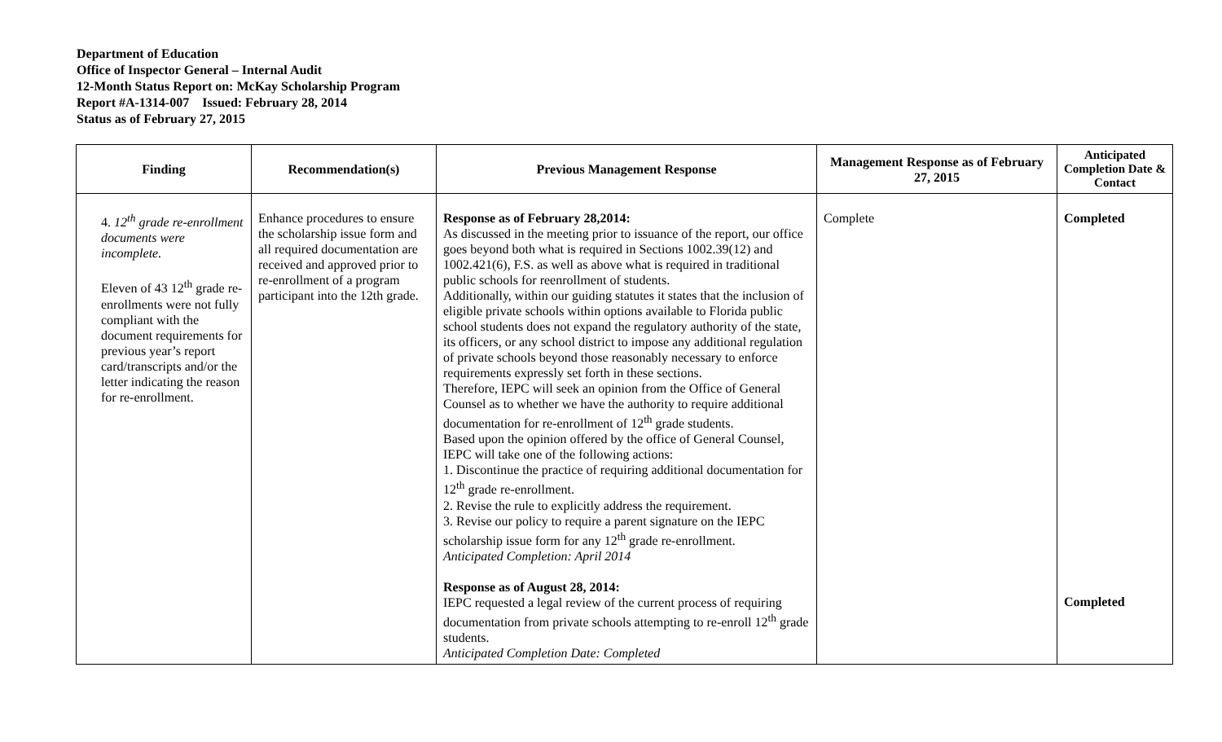Department of Education
Office of Inspector General – Internal Audit
12-Month Status Report on: McKay Scholarship Program
Report #A-1314-007 Issued: February 28, 2014
Status as of February 27, 2015
| Finding | Recommendation(s) | Previous Management Response | Management Response as of February 27, 2015 | Anticipated Completion Date & Contact |
| --- | --- | --- | --- | --- |
| 4. 12<sup>th</sup> grade re-enrollment documents were incomplete. Eleven of 43 12<sup>th</sup> grade re-enrollments were not fully compliant with the document requirements for previous year’s report card/transcripts and/or the letter indicating the reason for re-enrollment. | Enhance procedures to ensure the scholarship issue form and all required documentation are received and approved prior to re-enrollment of a program participant into the 12th grade. | Response as of February 28,2014: As discussed in the meeting prior to issuance of the report, our office goes beyond both what is required in Sections 1002.39(12) and 1002.421(6), F.S. as well as above what is required in traditional public schools for reenrollment of students. Additionally, within our guiding statutes it states that the inclusion of eligible private schools within options available to Florida public school students does not expand the regulatory authority of the state, its officers, or any school district to impose any additional regulation of private schools beyond those reasonably necessary to enforce requirements expressly set forth in these sections. Therefore, IEPC will seek an opinion from the Office of General Counsel as to whether we have the authority to require additional documentation for re-enrollment of 12<sup>th</sup> grade students. Based upon the opinion offered by the office of General Counsel, IEPC will take one of the following actions: 1. Discontinue the practice of requiring additional documentation for 12<sup>th</sup> grade re-enrollment. 2. Revise the rule to explicitly address the requirement. 3. Revise our policy to require a parent signature on the IEPC scholarship issue form for any 12<sup>th</sup> grade re-enrollment. Anticipated Completion: April 2014 Response as of August 28, 2014: IEPC requested a legal review of the current process of requiring documentation from private schools attempting to re-enroll 12<sup>th</sup> grade students. Anticipated Completion Date: Completed | Complete | Completed Completed |